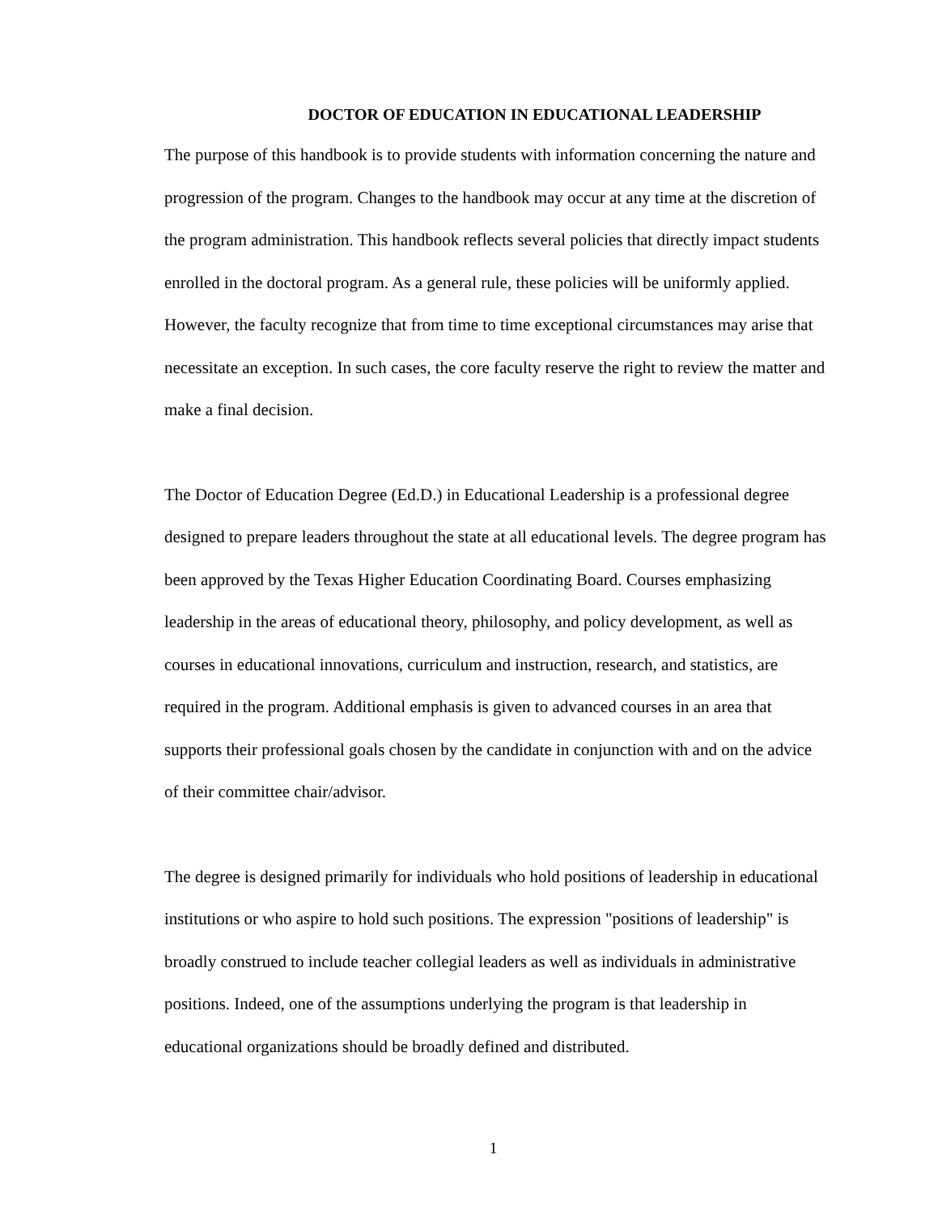DOCTOR OF EDUCATION IN EDUCATIONAL LEADERSHIP
The purpose of this handbook is to provide students with information concerning the nature and progression of the program. Changes to the handbook may occur at any time at the discretion of the program administration. This handbook reflects several policies that directly impact students enrolled in the doctoral program. As a general rule, these policies will be uniformly applied. However, the faculty recognize that from time to time exceptional circumstances may arise that necessitate an exception. In such cases, the core faculty reserve the right to review the matter and make a final decision.
The Doctor of Education Degree (Ed.D.) in Educational Leadership is a professional degree designed to prepare leaders throughout the state at all educational levels. The degree program has been approved by the Texas Higher Education Coordinating Board. Courses emphasizing leadership in the areas of educational theory, philosophy, and policy development, as well as courses in educational innovations, curriculum and instruction, research, and statistics, are required in the program. Additional emphasis is given to advanced courses in an area that supports their professional goals chosen by the candidate in conjunction with and on the advice of their committee chair/advisor.
The degree is designed primarily for individuals who hold positions of leadership in educational institutions or who aspire to hold such positions. The expression "positions of leadership" is broadly construed to include teacher collegial leaders as well as individuals in administrative positions. Indeed, one of the assumptions underlying the program is that leadership in educational organizations should be broadly defined and distributed.
1